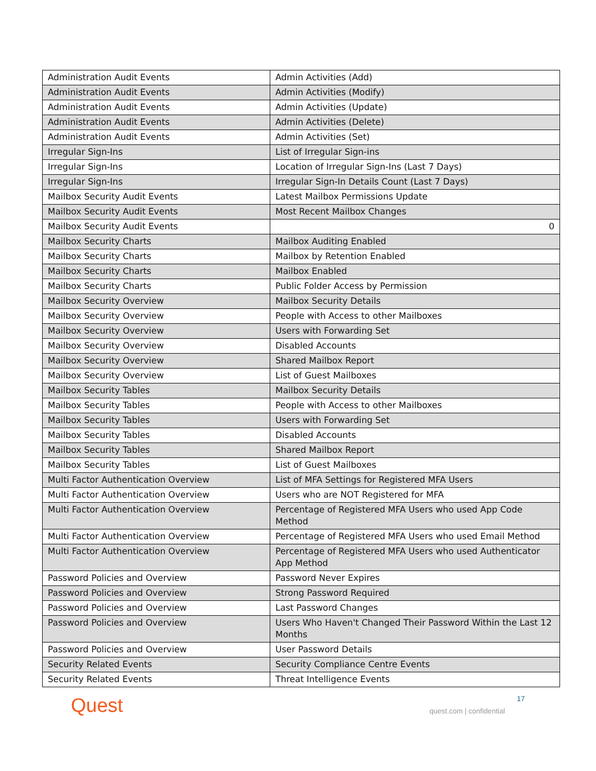| Administration Audit Events | Admin Activities (Add) |
| Administration Audit Events | Admin Activities (Modify) |
| Administration Audit Events | Admin Activities (Update) |
| Administration Audit Events | Admin Activities (Delete) |
| Administration Audit Events | Admin Activities (Set) |
| Irregular Sign-Ins | List of Irregular Sign-ins |
| Irregular Sign-Ins | Location of Irregular Sign-Ins (Last 7 Days) |
| Irregular Sign-Ins | Irregular Sign-In Details Count (Last 7 Days) |
| Mailbox Security Audit Events | Latest Mailbox Permissions Update |
| Mailbox Security Audit Events | Most Recent Mailbox Changes |
| Mailbox Security Audit Events | 0 |
| Mailbox Security Charts | Mailbox Auditing Enabled |
| Mailbox Security Charts | Mailbox by Retention Enabled |
| Mailbox Security Charts | Mailbox Enabled |
| Mailbox Security Charts | Public Folder Access by Permission |
| Mailbox Security Overview | Mailbox Security Details |
| Mailbox Security Overview | People with Access to other Mailboxes |
| Mailbox Security Overview | Users with Forwarding Set |
| Mailbox Security Overview | Disabled Accounts |
| Mailbox Security Overview | Shared Mailbox Report |
| Mailbox Security Overview | List of Guest Mailboxes |
| Mailbox Security Tables | Mailbox Security Details |
| Mailbox Security Tables | People with Access to other Mailboxes |
| Mailbox Security Tables | Users with Forwarding Set |
| Mailbox Security Tables | Disabled Accounts |
| Mailbox Security Tables | Shared Mailbox Report |
| Mailbox Security Tables | List of Guest Mailboxes |
| Multi Factor Authentication Overview | List of MFA Settings for Registered MFA Users |
| Multi Factor Authentication Overview | Users who are NOT Registered for MFA |
| Multi Factor Authentication Overview | Percentage of Registered MFA Users who used App Code Method |
| Multi Factor Authentication Overview | Percentage of Registered MFA Users who used Email Method |
| Multi Factor Authentication Overview | Percentage of Registered MFA Users who used Authenticator App Method |
| Password Policies and Overview | Password Never Expires |
| Password Policies and Overview | Strong Password Required |
| Password Policies and Overview | Last Password Changes |
| Password Policies and Overview | Users Who Haven't Changed Their Password Within the Last 12 Months |
| Password Policies and Overview | User Password Details |
| Security Related Events | Security Compliance Centre Events |
| Security Related Events | Threat Intelligence Events |
Quest 17
quest.com | confidential